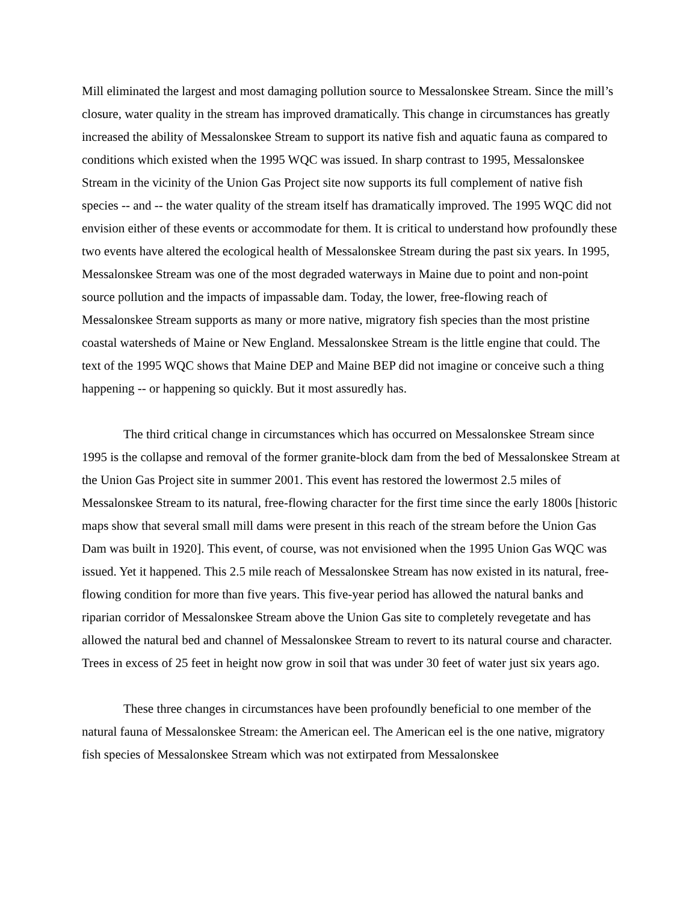Mill eliminated the largest and most damaging pollution source to Messalonskee Stream. Since the mill’s closure, water quality in the stream has improved dramatically. This change in circumstances has greatly increased the ability of Messalonskee Stream to support its native fish and aquatic fauna as compared to conditions which existed when the 1995 WQC was issued. In sharp contrast to 1995, Messalonskee Stream in the vicinity of the Union Gas Project site now supports its full complement of native fish species -- and -- the water quality of the stream itself has dramatically improved. The 1995 WQC did not envision either of these events or accommodate for them. It is critical to understand how profoundly these two events have altered the ecological health of Messalonskee Stream during the past six years. In 1995, Messalonskee Stream was one of the most degraded waterways in Maine due to point and non-point source pollution and the impacts of impassable dam. Today, the lower, free-flowing reach of Messalonskee Stream supports as many or more native, migratory fish species than the most pristine coastal watersheds of Maine or New England. Messalonskee Stream is the little engine that could. The text of the 1995 WQC shows that Maine DEP and Maine BEP did not imagine or conceive such a thing happening -- or happening so quickly. But it most assuredly has.
The third critical change in circumstances which has occurred on Messalonskee Stream since 1995 is the collapse and removal of the former granite-block dam from the bed of Messalonskee Stream at the Union Gas Project site in summer 2001. This event has restored the lowermost 2.5 miles of Messalonskee Stream to its natural, free-flowing character for the first time since the early 1800s [historic maps show that several small mill dams were present in this reach of the stream before the Union Gas Dam was built in 1920]. This event, of course, was not envisioned when the 1995 Union Gas WQC was issued. Yet it happened. This 2.5 mile reach of Messalonskee Stream has now existed in its natural, free-flowing condition for more than five years. This five-year period has allowed the natural banks and riparian corridor of Messalonskee Stream above the Union Gas site to completely revegetate and has allowed the natural bed and channel of Messalonskee Stream to revert to its natural course and character. Trees in excess of 25 feet in height now grow in soil that was under 30 feet of water just six years ago.
These three changes in circumstances have been profoundly beneficial to one member of the natural fauna of Messalonskee Stream: the American eel. The American eel is the one native, migratory fish species of Messalonskee Stream which was not extirpated from Messalonskee